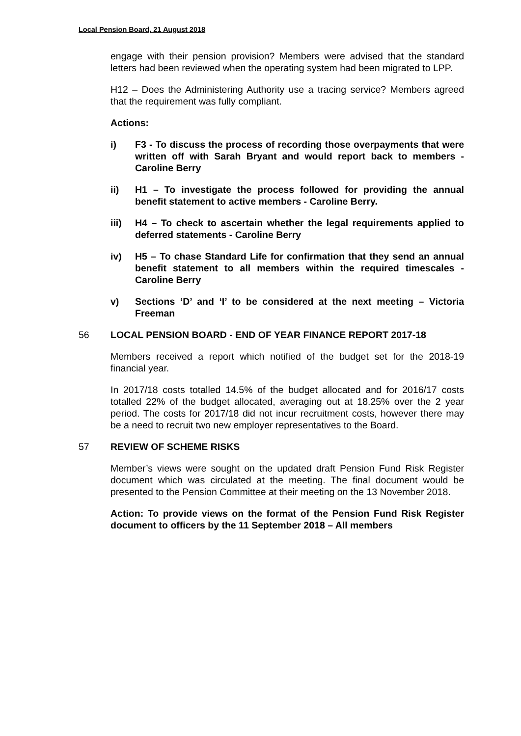Local Pension Board, 21 August 2018
engage with their pension provision? Members were advised that the standard letters had been reviewed when the operating system had been migrated to LPP.
H12 – Does the Administering Authority use a tracing service? Members agreed that the requirement was fully compliant.
Actions:
i) F3 - To discuss the process of recording those overpayments that were written off with Sarah Bryant and would report back to members - Caroline Berry
ii) H1 – To investigate the process followed for providing the annual benefit statement to active members - Caroline Berry.
iii) H4 – To check to ascertain whether the legal requirements applied to deferred statements - Caroline Berry
iv) H5 – To chase Standard Life for confirmation that they send an annual benefit statement to all members within the required timescales - Caroline Berry
v) Sections ‘D’ and ‘I’ to be considered at the next meeting – Victoria Freeman
56 LOCAL PENSION BOARD - END OF YEAR FINANCE REPORT 2017-18
Members received a report which notified of the budget set for the 2018-19 financial year.
In 2017/18 costs totalled 14.5% of the budget allocated and for 2016/17 costs totalled 22% of the budget allocated, averaging out at 18.25% over the 2 year period. The costs for 2017/18 did not incur recruitment costs, however there may be a need to recruit two new employer representatives to the Board.
57 REVIEW OF SCHEME RISKS
Member’s views were sought on the updated draft Pension Fund Risk Register document which was circulated at the meeting. The final document would be presented to the Pension Committee at their meeting on the 13 November 2018.
Action: To provide views on the format of the Pension Fund Risk Register document to officers by the 11 September 2018 – All members